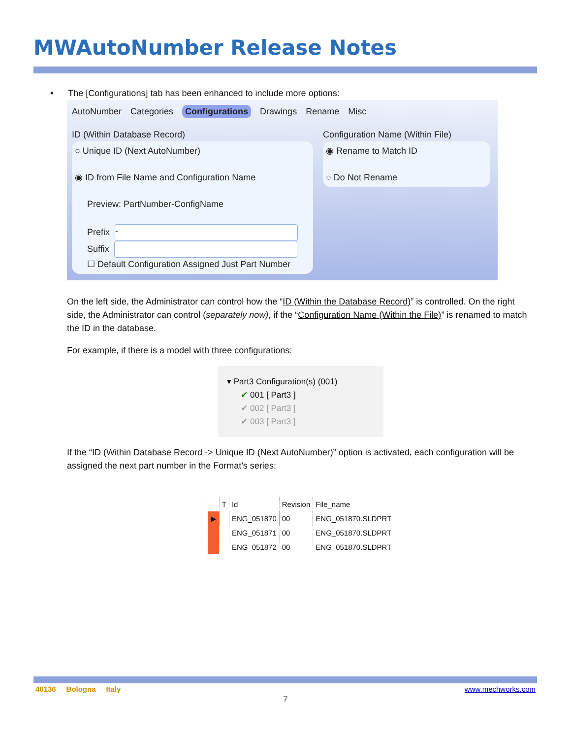MWAutoNumber Release Notes
• The [Configurations] tab has been enhanced to include more options:
AutoNumber Categories Configurations Drawings Rename Misc
ID (Within Database Record)
○ Unique ID (Next AutoNumber)
◉ ID from File Name and Configuration Name
Preview: PartNumber-ConfigName
Prefix -
Suffix
☐ Default Configuration Assigned Just Part Number
Configuration Name (Within File)
◉ Rename to Match ID
○ Do Not Rename
On the left side, the Administrator can control how the “ID (Within the Database Record)” is controlled. On the right side, the Administrator can control (separately now), if the “Configuration Name (Within the File)” is renamed to match the ID in the database.
For example, if there is a model with three configurations:
▾ Part3 Configuration(s) (001)
✔ 001 [ Part3 ]
✔ 002 [ Part3 ]
✔ 003 [ Part3 ]
If the “ID (Within Database Record -> Unique ID (Next AutoNumber)” option is activated, each configuration will be assigned the next part number in the Format’s series:
| | T | Id | Revision | File_name |
| --- | --- | --- | --- | --- |
| ▶ | | ENG_051870 | 00 | ENG_051870.SLDPRT |
| | | ENG_051871 | 00 | ENG_051870.SLDPRT |
| | | ENG_051872 | 00 | ENG_051870.SLDPRT |
40136 Bologna Italy www.mechworks.com
7